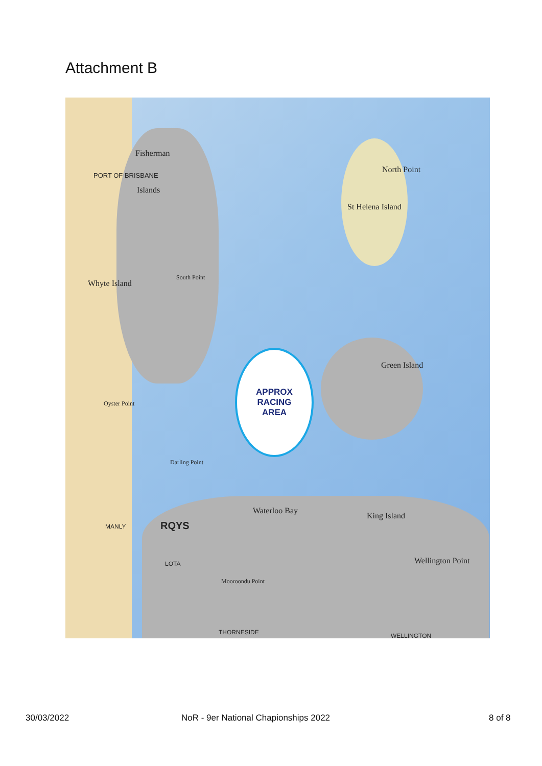Attachment B
Fisherman
Islands
PORT OF BRISBANE
North Point
St Helena Island
South Point
Whyte Island
Green Island
Oyster Point
Darling Point
Waterloo Bay
King Island
Wellington Point
Mooroondu Point
RQYS
MANLY
LOTA
THORNESIDE WELLINGTON
APPROX
RACING
AREA
30/03/2022
NoR - 9er National Chapionships 2022
8 of 8